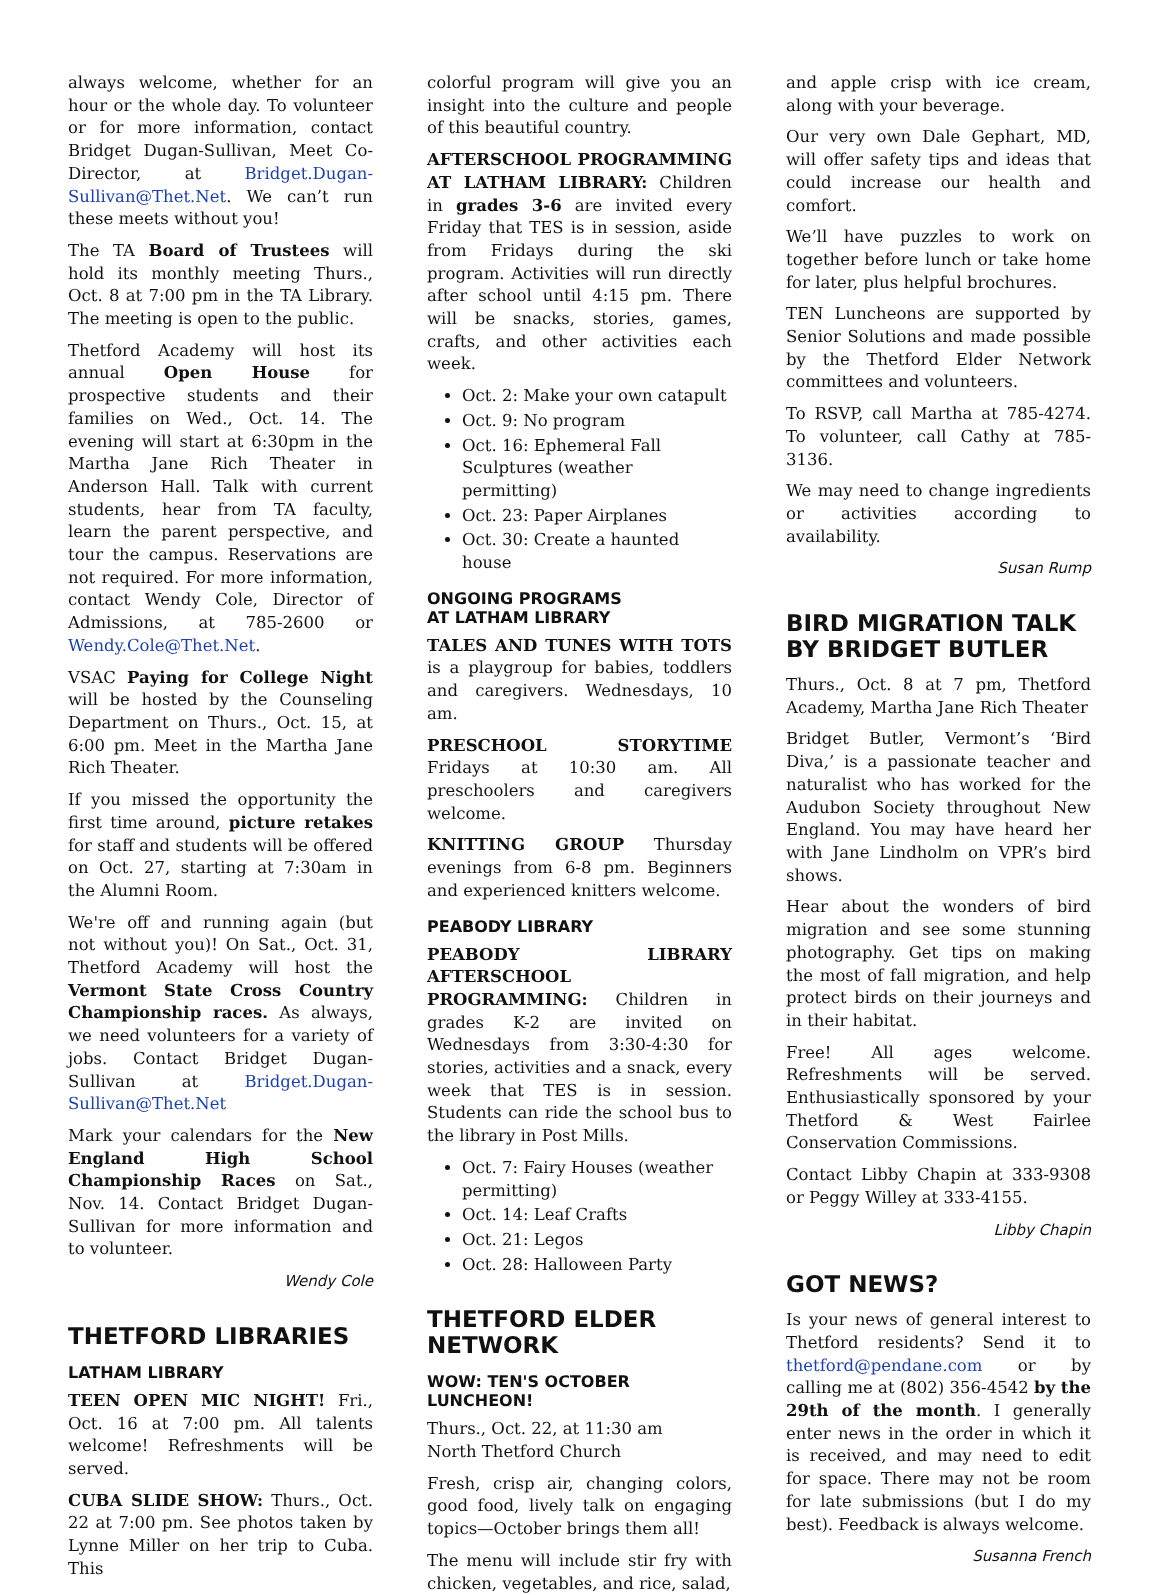always welcome, whether for an hour or the whole day. To volunteer or for more information, contact Bridget Dugan-Sullivan, Meet Co-Director, at Bridget.Dugan-Sullivan@Thet.Net. We can’t run these meets without you!
The TA Board of Trustees will hold its monthly meeting Thurs., Oct. 8 at 7:00 pm in the TA Library. The meeting is open to the public.
Thetford Academy will host its annual Open House for prospective students and their families on Wed., Oct. 14. The evening will start at 6:30pm in the Martha Jane Rich Theater in Anderson Hall. Talk with current students, hear from TA faculty, learn the parent perspective, and tour the campus. Reservations are not required. For more information, contact Wendy Cole, Director of Admissions, at 785-2600 or Wendy.Cole@Thet.Net.
VSAC Paying for College Night will be hosted by the Counseling Department on Thurs., Oct. 15, at 6:00 pm. Meet in the Martha Jane Rich Theater.
If you missed the opportunity the first time around, picture retakes for staff and students will be offered on Oct. 27, starting at 7:30am in the Alumni Room.
We're off and running again (but not without you)! On Sat., Oct. 31, Thetford Academy will host the Vermont State Cross Country Championship races. As always, we need volunteers for a variety of jobs. Contact Bridget Dugan-Sullivan at Bridget.Dugan-Sullivan@Thet.Net
Mark your calendars for the New England High School Championship Races on Sat., Nov. 14. Contact Bridget Dugan-Sullivan for more information and to volunteer.
Wendy Cole
THETFORD LIBRARIES
LATHAM LIBRARY
TEEN OPEN MIC NIGHT! Fri., Oct. 16 at 7:00 pm. All talents welcome! Refreshments will be served.
CUBA SLIDE SHOW: Thurs., Oct. 22 at 7:00 pm. See photos taken by Lynne Miller on her trip to Cuba. This
colorful program will give you an insight into the culture and people of this beautiful country.
AFTERSCHOOL PROGRAMMING AT LATHAM LIBRARY: Children in grades 3-6 are invited every Friday that TES is in session, aside from Fridays during the ski program. Activities will run directly after school until 4:15 pm. There will be snacks, stories, games, crafts, and other activities each week.
Oct. 2: Make your own catapult
Oct. 9: No program
Oct. 16: Ephemeral Fall Sculptures (weather permitting)
Oct. 23: Paper Airplanes
Oct. 30: Create a haunted house
ONGOING PROGRAMS
AT LATHAM LIBRARY
TALES AND TUNES WITH TOTS is a playgroup for babies, toddlers and caregivers. Wednesdays, 10 am.
PRESCHOOL STORYTIME Fridays at 10:30 am. All preschoolers and caregivers welcome.
KNITTING GROUP Thursday evenings from 6-8 pm. Beginners and experienced knitters welcome.
PEABODY LIBRARY
PEABODY LIBRARY AFTERSCHOOL PROGRAMMING: Children in grades K-2 are invited on Wednesdays from 3:30-4:30 for stories, activities and a snack, every week that TES is in session. Students can ride the school bus to the library in Post Mills.
Oct. 7: Fairy Houses (weather permitting)
Oct. 14: Leaf Crafts
Oct. 21: Legos
Oct. 28: Halloween Party
THETFORD ELDER NETWORK
WOW: TEN'S OCTOBER LUNCHEON!
Thurs., Oct. 22, at 11:30 am
North Thetford Church
Fresh, crisp air, changing colors, good food, lively talk on engaging topics—October brings them all!
The menu will include stir fry with chicken, vegetables, and rice, salad,
and apple crisp with ice cream, along with your beverage.
Our very own Dale Gephart, MD, will offer safety tips and ideas that could increase our health and comfort.
We’ll have puzzles to work on together before lunch or take home for later, plus helpful brochures.
TEN Luncheons are supported by Senior Solutions and made possible by the Thetford Elder Network committees and volunteers.
To RSVP, call Martha at 785-4274. To volunteer, call Cathy at 785-3136.
We may need to change ingredients or activities according to availability.
Susan Rump
BIRD MIGRATION TALK BY BRIDGET BUTLER
Thurs., Oct. 8 at 7 pm, Thetford Academy, Martha Jane Rich Theater
Bridget Butler, Vermont’s ‘Bird Diva,’ is a passionate teacher and naturalist who has worked for the Audubon Society throughout New England. You may have heard her with Jane Lindholm on VPR’s bird shows.
Hear about the wonders of bird migration and see some stunning photography. Get tips on making the most of fall migration, and help protect birds on their journeys and in their habitat.
Free! All ages welcome. Refreshments will be served. Enthusiastically sponsored by your Thetford & West Fairlee Conservation Commissions.
Contact Libby Chapin at 333-9308 or Peggy Willey at 333-4155.
Libby Chapin
GOT NEWS?
Is your news of general interest to Thetford residents? Send it to thetford@pendane.com or by calling me at (802) 356-4542 by the 29th of the month. I generally enter news in the order in which it is received, and may need to edit for space. There may not be room for late submissions (but I do my best). Feedback is always welcome.
Susanna French